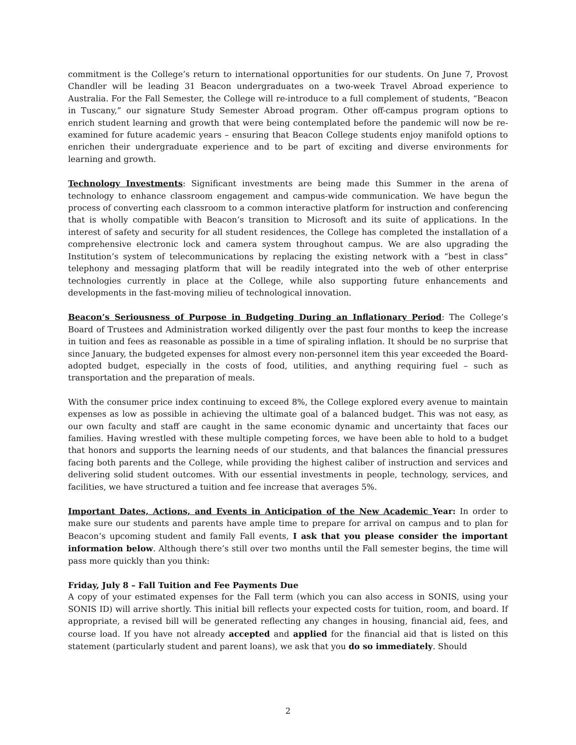commitment is the College’s return to international opportunities for our students. On June 7, Provost Chandler will be leading 31 Beacon undergraduates on a two-week Travel Abroad experience to Australia. For the Fall Semester, the College will re-introduce to a full complement of students, “Beacon in Tuscany,” our signature Study Semester Abroad program. Other off-campus program options to enrich student learning and growth that were being contemplated before the pandemic will now be re-examined for future academic years – ensuring that Beacon College students enjoy manifold options to enrichen their undergraduate experience and to be part of exciting and diverse environments for learning and growth.
Technology Investments: Significant investments are being made this Summer in the arena of technology to enhance classroom engagement and campus-wide communication. We have begun the process of converting each classroom to a common interactive platform for instruction and conferencing that is wholly compatible with Beacon’s transition to Microsoft and its suite of applications. In the interest of safety and security for all student residences, the College has completed the installation of a comprehensive electronic lock and camera system throughout campus. We are also upgrading the Institution’s system of telecommunications by replacing the existing network with a “best in class” telephony and messaging platform that will be readily integrated into the web of other enterprise technologies currently in place at the College, while also supporting future enhancements and developments in the fast-moving milieu of technological innovation.
Beacon’s Seriousness of Purpose in Budgeting During an Inflationary Period: The College’s Board of Trustees and Administration worked diligently over the past four months to keep the increase in tuition and fees as reasonable as possible in a time of spiraling inflation. It should be no surprise that since January, the budgeted expenses for almost every non-personnel item this year exceeded the Board-adopted budget, especially in the costs of food, utilities, and anything requiring fuel – such as transportation and the preparation of meals.
With the consumer price index continuing to exceed 8%, the College explored every avenue to maintain expenses as low as possible in achieving the ultimate goal of a balanced budget. This was not easy, as our own faculty and staff are caught in the same economic dynamic and uncertainty that faces our families. Having wrestled with these multiple competing forces, we have been able to hold to a budget that honors and supports the learning needs of our students, and that balances the financial pressures facing both parents and the College, while providing the highest caliber of instruction and services and delivering solid student outcomes. With our essential investments in people, technology, services, and facilities, we have structured a tuition and fee increase that averages 5%.
Important Dates, Actions, and Events in Anticipation of the New Academic Year: In order to make sure our students and parents have ample time to prepare for arrival on campus and to plan for Beacon’s upcoming student and family Fall events, I ask that you please consider the important information below. Although there’s still over two months until the Fall semester begins, the time will pass more quickly than you think:
Friday, July 8 – Fall Tuition and Fee Payments Due
A copy of your estimated expenses for the Fall term (which you can also access in SONIS, using your SONIS ID) will arrive shortly. This initial bill reflects your expected costs for tuition, room, and board. If appropriate, a revised bill will be generated reflecting any changes in housing, financial aid, fees, and course load. If you have not already accepted and applied for the financial aid that is listed on this statement (particularly student and parent loans), we ask that you do so immediately. Should
2